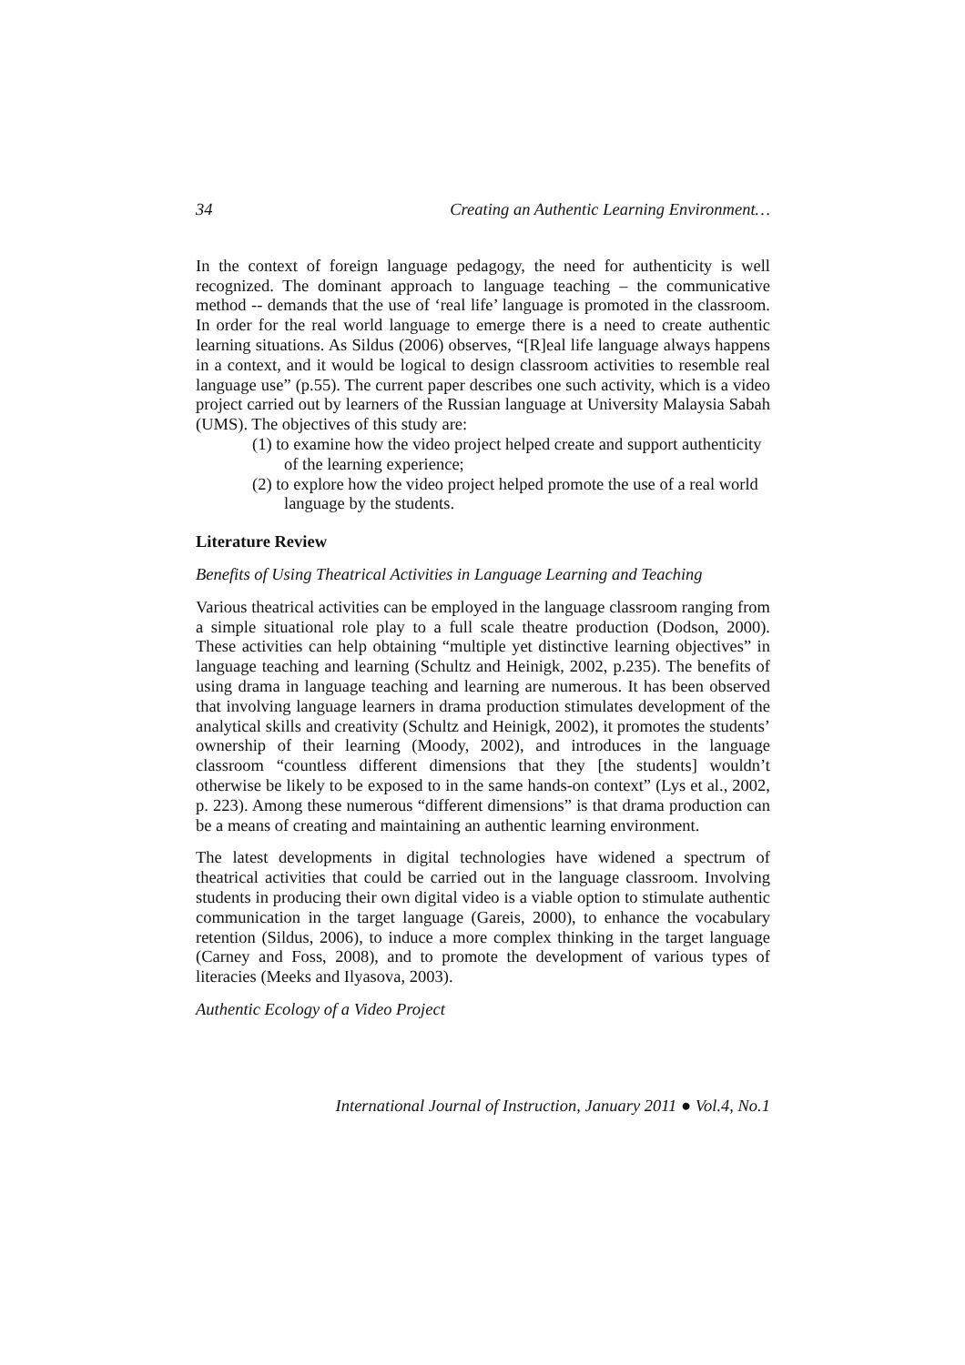34 Creating an Authentic Learning Environment…
In the context of foreign language pedagogy, the need for authenticity is well recognized. The dominant approach to language teaching – the communicative method -- demands that the use of ‘real life’ language is promoted in the classroom. In order for the real world language to emerge there is a need to create authentic learning situations. As Sildus (2006) observes, “[R]eal life language always happens in a context, and it would be logical to design classroom activities to resemble real language use” (p.55). The current paper describes one such activity, which is a video project carried out by learners of the Russian language at University Malaysia Sabah (UMS). The objectives of this study are:
(1) to examine how the video project helped create and support authenticity of the learning experience;
(2) to explore how the video project helped promote the use of a real world language by the students.
Literature Review
Benefits of Using Theatrical Activities in Language Learning and Teaching
Various theatrical activities can be employed in the language classroom ranging from a simple situational role play to a full scale theatre production (Dodson, 2000). These activities can help obtaining “multiple yet distinctive learning objectives” in language teaching and learning (Schultz and Heinigk, 2002, p.235). The benefits of using drama in language teaching and learning are numerous. It has been observed that involving language learners in drama production stimulates development of the analytical skills and creativity (Schultz and Heinigk, 2002), it promotes the students’ ownership of their learning (Moody, 2002), and introduces in the language classroom “countless different dimensions that they [the students] wouldn’t otherwise be likely to be exposed to in the same hands-on context” (Lys et al., 2002, p. 223). Among these numerous “different dimensions” is that drama production can be a means of creating and maintaining an authentic learning environment.
The latest developments in digital technologies have widened a spectrum of theatrical activities that could be carried out in the language classroom. Involving students in producing their own digital video is a viable option to stimulate authentic communication in the target language (Gareis, 2000), to enhance the vocabulary retention (Sildus, 2006), to induce a more complex thinking in the target language (Carney and Foss, 2008), and to promote the development of various types of literacies (Meeks and Ilyasova, 2003).
Authentic Ecology of a Video Project
International Journal of Instruction, January 2011 ● Vol.4, No.1